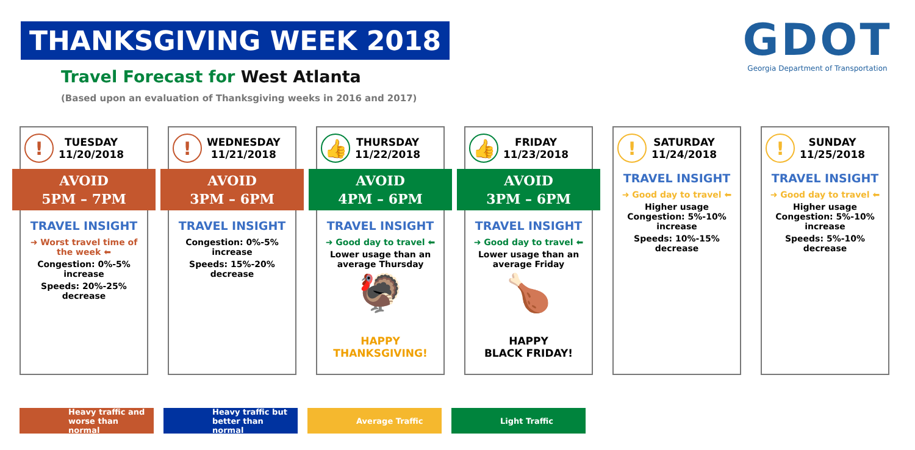THANKSGIVING WEEK 2018
Travel Forecast for West Atlanta
(Based upon an evaluation of Thanksgiving weeks in 2016 and 2017)
GDOT
Georgia Department of Transportation
!
TUESDAY
11/20/2018
AVOID
5PM – 7PM
TRAVEL INSIGHT
➜ Worst travel time of the week ⬅
Congestion: 0%-5% increase
Speeds: 20%-25% decrease
!
WEDNESDAY
11/21/2018
AVOID
3PM – 6PM
TRAVEL INSIGHT
Congestion: 0%-5% increase
Speeds: 15%-20% decrease
👍
THURSDAY
11/22/2018
AVOID
4PM – 6PM
TRAVEL INSIGHT
➜ Good day to travel ⬅
Lower usage than an average Thursday
🦃
HAPPY
THANKSGIVING!
👍
FRIDAY
11/23/2018
AVOID
3PM – 6PM
TRAVEL INSIGHT
➜ Good day to travel ⬅
Lower usage than an average Friday
🍗
HAPPY
BLACK FRIDAY!
!
SATURDAY
11/24/2018
TRAVEL INSIGHT
➜ Good day to travel ⬅
Higher usage Congestion: 5%-10% increase
Speeds: 10%-15% decrease
!
SUNDAY
11/25/2018
TRAVEL INSIGHT
➜ Good day to travel ⬅
Higher usage Congestion: 5%-10% increase
Speeds: 5%-10% decrease
Heavy traffic and worse than normal
Heavy traffic but better than normal
Average Traffic Light Traffic